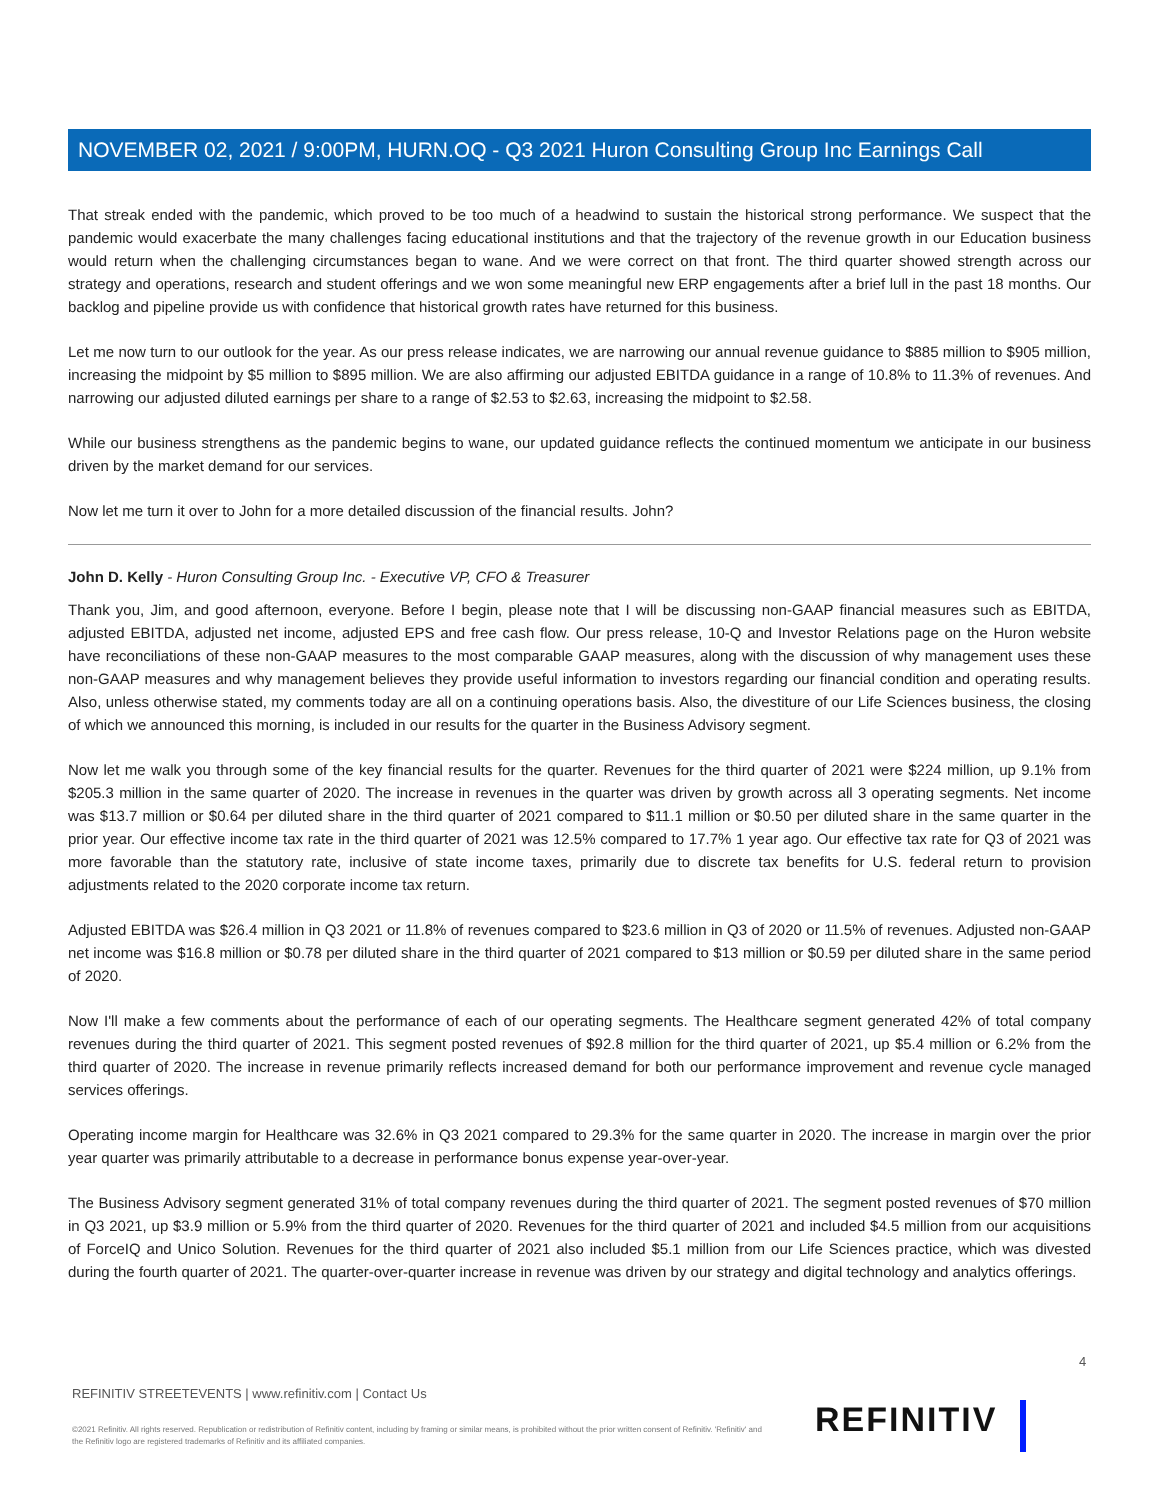NOVEMBER 02, 2021 / 9:00PM, HURN.OQ - Q3 2021 Huron Consulting Group Inc Earnings Call
That streak ended with the pandemic, which proved to be too much of a headwind to sustain the historical strong performance. We suspect that the pandemic would exacerbate the many challenges facing educational institutions and that the trajectory of the revenue growth in our Education business would return when the challenging circumstances began to wane. And we were correct on that front. The third quarter showed strength across our strategy and operations, research and student offerings and we won some meaningful new ERP engagements after a brief lull in the past 18 months. Our backlog and pipeline provide us with confidence that historical growth rates have returned for this business.
Let me now turn to our outlook for the year. As our press release indicates, we are narrowing our annual revenue guidance to $885 million to $905 million, increasing the midpoint by $5 million to $895 million. We are also affirming our adjusted EBITDA guidance in a range of 10.8% to 11.3% of revenues. And narrowing our adjusted diluted earnings per share to a range of $2.53 to $2.63, increasing the midpoint to $2.58.
While our business strengthens as the pandemic begins to wane, our updated guidance reflects the continued momentum we anticipate in our business driven by the market demand for our services.
Now let me turn it over to John for a more detailed discussion of the financial results. John?
John D. Kelly - Huron Consulting Group Inc. - Executive VP, CFO & Treasurer
Thank you, Jim, and good afternoon, everyone. Before I begin, please note that I will be discussing non-GAAP financial measures such as EBITDA, adjusted EBITDA, adjusted net income, adjusted EPS and free cash flow. Our press release, 10-Q and Investor Relations page on the Huron website have reconciliations of these non-GAAP measures to the most comparable GAAP measures, along with the discussion of why management uses these non-GAAP measures and why management believes they provide useful information to investors regarding our financial condition and operating results. Also, unless otherwise stated, my comments today are all on a continuing operations basis. Also, the divestiture of our Life Sciences business, the closing of which we announced this morning, is included in our results for the quarter in the Business Advisory segment.
Now let me walk you through some of the key financial results for the quarter. Revenues for the third quarter of 2021 were $224 million, up 9.1% from $205.3 million in the same quarter of 2020. The increase in revenues in the quarter was driven by growth across all 3 operating segments. Net income was $13.7 million or $0.64 per diluted share in the third quarter of 2021 compared to $11.1 million or $0.50 per diluted share in the same quarter in the prior year. Our effective income tax rate in the third quarter of 2021 was 12.5% compared to 17.7% 1 year ago. Our effective tax rate for Q3 of 2021 was more favorable than the statutory rate, inclusive of state income taxes, primarily due to discrete tax benefits for U.S. federal return to provision adjustments related to the 2020 corporate income tax return.
Adjusted EBITDA was $26.4 million in Q3 2021 or 11.8% of revenues compared to $23.6 million in Q3 of 2020 or 11.5% of revenues. Adjusted non-GAAP net income was $16.8 million or $0.78 per diluted share in the third quarter of 2021 compared to $13 million or $0.59 per diluted share in the same period of 2020.
Now I'll make a few comments about the performance of each of our operating segments. The Healthcare segment generated 42% of total company revenues during the third quarter of 2021. This segment posted revenues of $92.8 million for the third quarter of 2021, up $5.4 million or 6.2% from the third quarter of 2020. The increase in revenue primarily reflects increased demand for both our performance improvement and revenue cycle managed services offerings.
Operating income margin for Healthcare was 32.6% in Q3 2021 compared to 29.3% for the same quarter in 2020. The increase in margin over the prior year quarter was primarily attributable to a decrease in performance bonus expense year-over-year.
The Business Advisory segment generated 31% of total company revenues during the third quarter of 2021. The segment posted revenues of $70 million in Q3 2021, up $3.9 million or 5.9% from the third quarter of 2020. Revenues for the third quarter of 2021 and included $4.5 million from our acquisitions of ForceIQ and Unico Solution. Revenues for the third quarter of 2021 also included $5.1 million from our Life Sciences practice, which was divested during the fourth quarter of 2021. The quarter-over-quarter increase in revenue was driven by our strategy and digital technology and analytics offerings.
4
REFINITIV STREETEVENTS | www.refinitiv.com | Contact Us
©2021 Refinitiv. All rights reserved. Republication or redistribution of Refinitiv content, including by framing or similar means, is prohibited without the prior written consent of Refinitiv. 'Refinitiv' and the Refinitiv logo are registered trademarks of Refinitiv and its affiliated companies.
REFINITIV